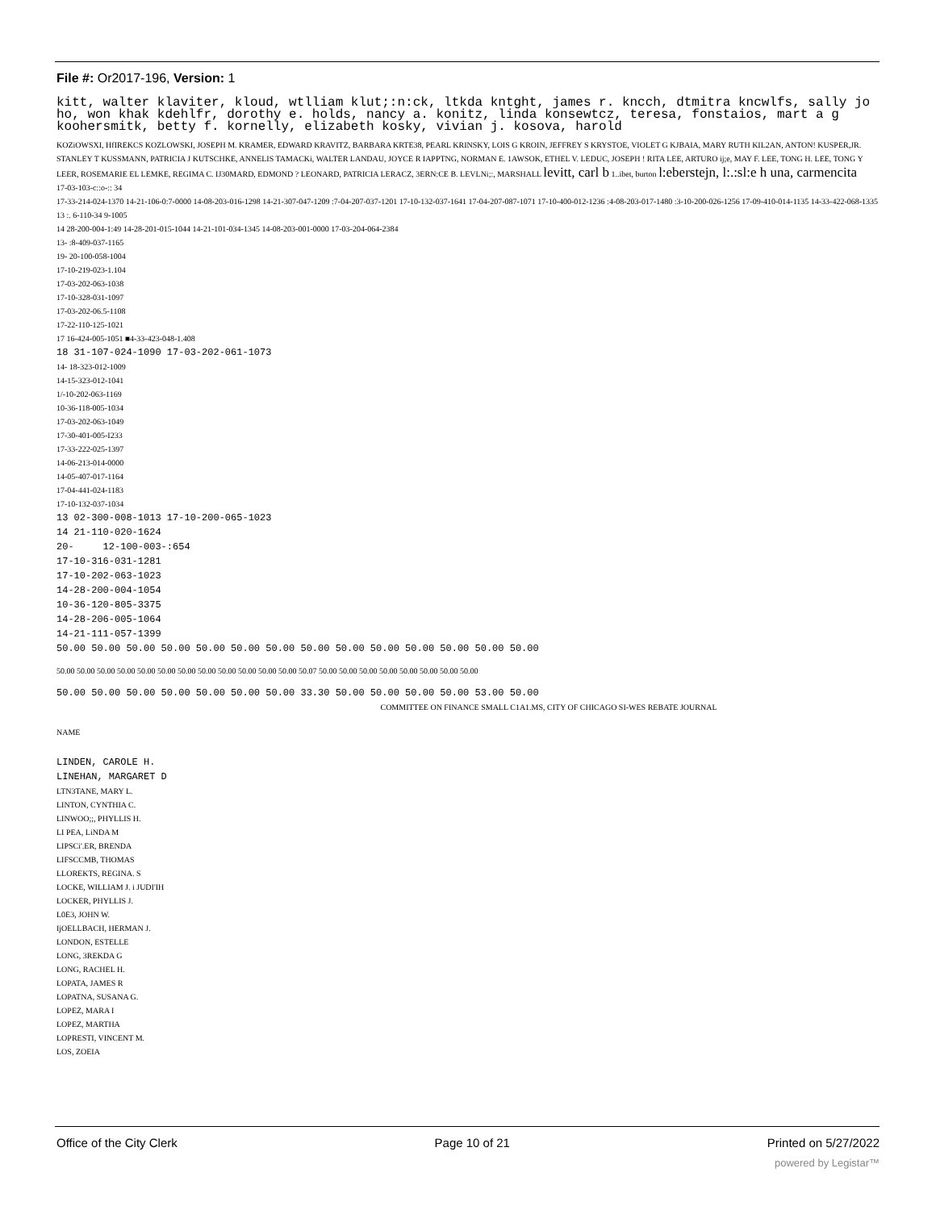File #: Or2017-196, Version: 1
kitt, walter klaviter, kloud, wtlliam klut;:n:ck, ltkda kntght, james r. kncch, dtmitra kncwlfs, sally jo ho, won khak kdehlfr, dorothy e. holds, nancy a. konitz, linda konsewtcz, teresa, fonstaios, mart a g koohersmitk, betty f. kornelly, elizabeth kosky, vivian j. kosova, harold
KOZiOWSXI, HfIREKCS KOZLOWSKI, JOSEPH M. KRAMER, EDWARD KRAVITZ, BARBARA KRTE38, PEARL KRINSKY, LOIS G KROIN, JEFFREY S KRYSTOE, VIOLET G KJBAIA, MARY RUTH KIL2AN, ANTON! KUSPER,JR. STANLEY T KUSSMANN, PATRICIA J KUTSCHKE, ANNELIS TAMACKi, WALTER LANDAU, JOYCE R IAPPTNG, NORMAN E. 1AWSOK, ETHEL V. LEDUC, JOSEPH ! RITA LEE, ARTURO ij;e, MAY F. LEE, TONG H. LEE, TONG Y LEER, ROSEMARIE EL LEMKE, REGIMA C. IJ30MARD, EDMOND ? LEONARD, PATRICIA LERACZ, 3ERN:CE B. LEVLNi;:, MARSHALL levitt, carl b 1..ibet, burton l:eberstejn, l:.:sl:e h una, carmencita
17-03-103-c::o-:: 34
17-33-214-024-1370 14-21-106-0:7-0000 14-08-203-016-1298 14-21-307-047-1209 :7-04-207-037-1201 17-10-132-037-1641 17-04-207-087-1071 17-10-400-012-1236 :4-08-203-017-1480 :3-10-200-026-1256 17-09-410-014-1135 14-33-422-068-1335
13 :. 6-110-34 9-1005
14 28-200-004-1:49 14-28-201-015-1044 14-21-101-034-1345 14-08-203-001-0000 17-03-204-064-2384
13- :8-409-037-1165
19- 20-100-058-1004
17-10-219-023-1.104
17-03-202-063-1038
17-10-328-031-1097
17-03-202-06.5-1108
17-22-110-125-1021
17 16-424-005-1051 ■4-33-423-048-1.408
18 31-107-024-1090 17-03-202-061-1073
14- 18-323-012-1009
14-15-323-012-1041
1/-10-202-063-1169
10-36-118-005-1034
17-03-202-063-1049
17-30-401-005-I233
17-33-222-025-1397
14-06-213-014-0000
14-05-407-017-1164
17-04-441-024-1183
17-10-132-037-1034
13 02-300-008-1013 17-10-200-065-1023
14 21-110-020-1624
20- 12-100-003-:654
17-10-316-031-1281
17-10-202-063-1023
14-28-200-004-1054
10-36-120-805-3375
14-28-206-005-1064
14-21-111-057-1399
50.00 50.00 50.00 50.00 50.00 50.00 50.00 50.00 50.00 50.00 50.00 50.00 50.00 50.00
50.00 50.00 50.00 50.00 50.00 50.00 50.00 50.00 50.00 50.00 50.00 50.00 50.07 50.00 50.00 50.00 50.00 50.00 50.00 50.00 50.00
50.00 50.00 50.00 50.00 50.00 50.00 50.00 33.30 50.00 50.00 50.00 50.00 53.00 50.00
COMMITTEE ON FINANCE SMALL C1A1.MS, CITY OF CHICAGO SI-WES REBATE JOURNAL
NAME
LINDEN, CAROLE H.
LINEHAN, MARGARET D
LTN3TANE, MARY L.
LINTON, CYNTHIA C.
LINWOO;;, PHYLLIS H.
LI PEA, LiNDA M
LIPSCi'.ER, BRENDA
LIFSCCMB, THOMAS
LLOREKTS, REGINA. S
LOCKE, WILLIAM J. i JUDI'IH
LOCKER, PHYLLIS J.
L0E3, JOHN W.
IjOELLBACH, HERMAN J.
LONDON, ESTELLE
LONG, 3REKDA G
LONG, RACHEL H.
LOPATA, JAMES R
LOPATNA, SUSANA G.
LOPEZ, MARA I
LOPEZ, MARTHA
LOPRESTI, VINCENT M.
LOS, ZOEIA
Office of the City Clerk Page 10 of 21 Printed on 5/27/2022
powered by Legistar™